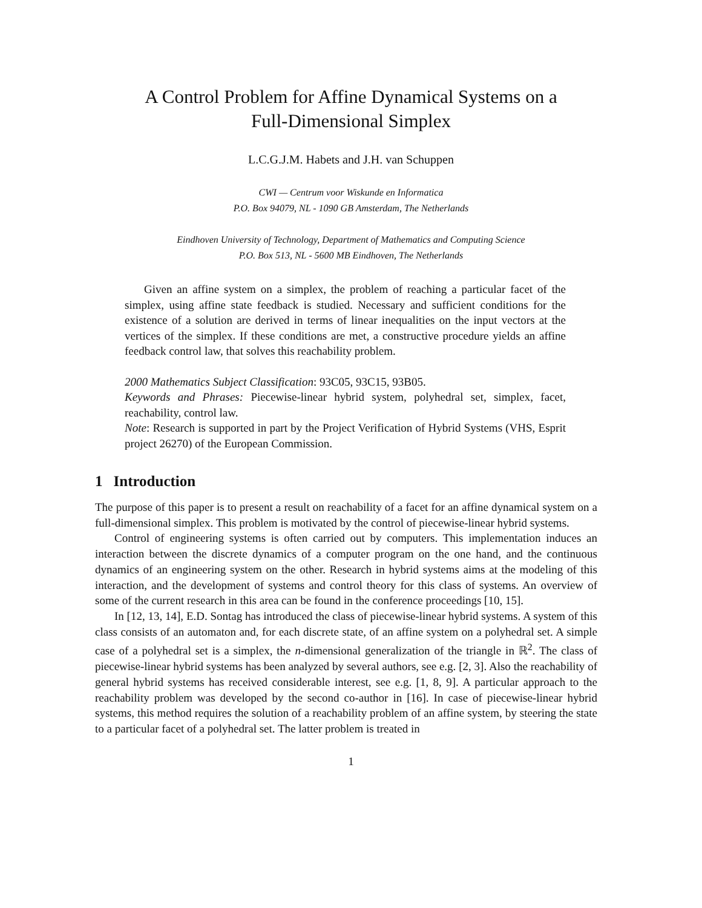A Control Problem for Affine Dynamical Systems on a
Full-Dimensional Simplex
L.C.G.J.M. Habets and J.H. van Schuppen
CWI — Centrum voor Wiskunde en Informatica
P.O. Box 94079, NL - 1090 GB Amsterdam, The Netherlands
Eindhoven University of Technology, Department of Mathematics and Computing Science
P.O. Box 513, NL - 5600 MB Eindhoven, The Netherlands
Given an affine system on a simplex, the problem of reaching a particular facet of the simplex, using affine state feedback is studied. Necessary and sufficient conditions for the existence of a solution are derived in terms of linear inequalities on the input vectors at the vertices of the simplex. If these conditions are met, a constructive procedure yields an affine feedback control law, that solves this reachability problem.
2000 Mathematics Subject Classification: 93C05, 93C15, 93B05.
Keywords and Phrases: Piecewise-linear hybrid system, polyhedral set, simplex, facet, reachability, control law.
Note: Research is supported in part by the Project Verification of Hybrid Systems (VHS, Esprit project 26270) of the European Commission.
1 Introduction
The purpose of this paper is to present a result on reachability of a facet for an affine dynamical system on a full-dimensional simplex. This problem is motivated by the control of piecewise-linear hybrid systems.
Control of engineering systems is often carried out by computers. This implementation induces an interaction between the discrete dynamics of a computer program on the one hand, and the continuous dynamics of an engineering system on the other. Research in hybrid systems aims at the modeling of this interaction, and the development of systems and control theory for this class of systems. An overview of some of the current research in this area can be found in the conference proceedings [10, 15].
In [12, 13, 14], E.D. Sontag has introduced the class of piecewise-linear hybrid systems. A system of this class consists of an automaton and, for each discrete state, of an affine system on a polyhedral set. A simple case of a polyhedral set is a simplex, the n-dimensional generalization of the triangle in ℝ<sup>2</sup>. The class of piecewise-linear hybrid systems has been analyzed by several authors, see e.g. [2, 3]. Also the reachability of general hybrid systems has received considerable interest, see e.g. [1, 8, 9]. A particular approach to the reachability problem was developed by the second co-author in [16]. In case of piecewise-linear hybrid systems, this method requires the solution of a reachability problem of an affine system, by steering the state to a particular facet of a polyhedral set. The latter problem is treated in
1